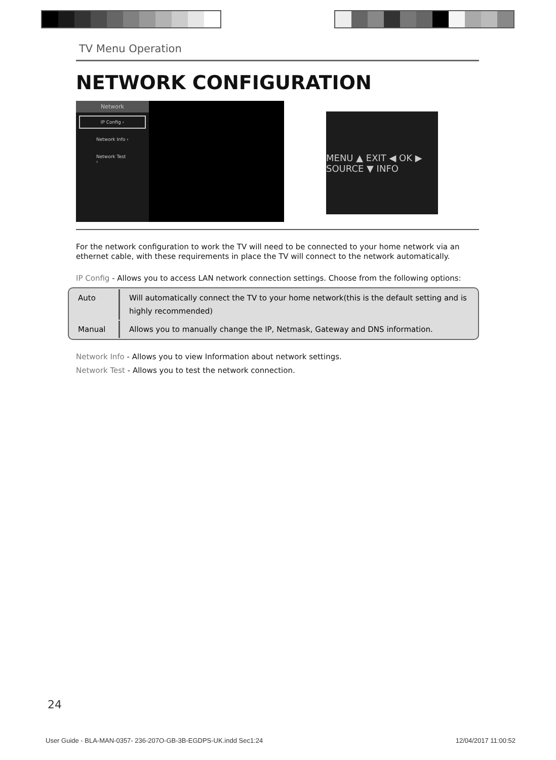TV Menu Operation
NETWORK CONFIGURATION
Network
IP Config ›
Network Info ›
Network Test ›
MENU ▲ EXIT ◀ OK ▶ SOURCE ▼ INFO
For the network configuration to work the TV will need to be connected to your home network via an ethernet cable, with these requirements in place the TV will connect to the network automatically.
IP Config - Allows you to access LAN network connection settings. Choose from the following options:
| Auto | Will automatically connect the TV to your home network(this is the default setting and is highly recommended) |
| Manual | Allows you to manually change the IP, Netmask, Gateway and DNS information. |
Network Info - Allows you to view Information about network settings.
Network Test - Allows you to test the network connection.
24
User Guide - BLA-MAN-0357- 236-207O-GB-3B-EGDPS-UK.indd Sec1:24 12/04/2017 11:00:52